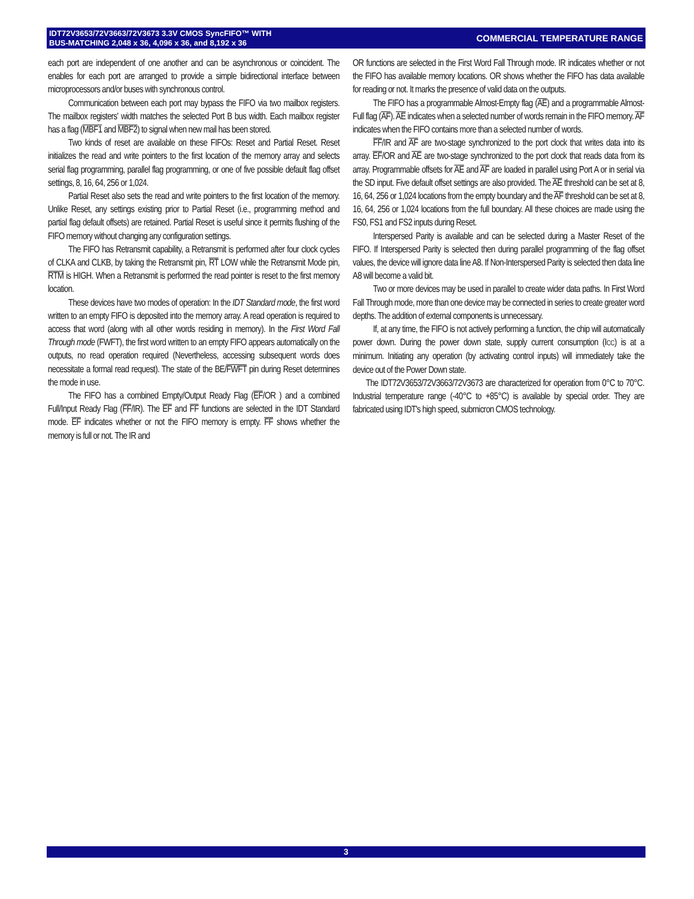IDT72V3653/72V3663/72V3673 3.3V CMOS SyncFIFO™ WITH
BUS-MATCHING 2,048 x 36, 4,096 x 36, and 8,192 x 36
COMMERCIAL TEMPERATURE RANGE
each port are independent of one another and can be asynchronous or coincident. The enables for each port are arranged to provide a simple bidirectional interface between microprocessors and/or buses with synchronous control.
Communication between each port may bypass the FIFO via two mailbox registers. The mailbox registers' width matches the selected Port B bus width. Each mailbox register has a flag (MBF1 and MBF2) to signal when new mail has been stored.
Two kinds of reset are available on these FIFOs: Reset and Partial Reset. Reset initializes the read and write pointers to the first location of the memory array and selects serial flag programming, parallel flag programming, or one of five possible default flag offset settings, 8, 16, 64, 256 or 1,024.
Partial Reset also sets the read and write pointers to the first location of the memory. Unlike Reset, any settings existing prior to Partial Reset (i.e., programming method and partial flag default offsets) are retained. Partial Reset is useful since it permits flushing of the FIFO memory without changing any configuration settings.
The FIFO has Retransmit capability, a Retransmit is performed after four clock cycles of CLKA and CLKB, by taking the Retransmit pin, RT LOW while the Retransmit Mode pin, RTM is HIGH. When a Retransmit is performed the read pointer is reset to the first memory location.
These devices have two modes of operation: In the IDT Standard mode, the first word written to an empty FIFO is deposited into the memory array. A read operation is required to access that word (along with all other words residing in memory). In the First Word Fall Through mode (FWFT), the first word written to an empty FIFO appears automatically on the outputs, no read operation required (Nevertheless, accessing subsequent words does necessitate a formal read request). The state of the BE/FWFT pin during Reset determines the mode in use.
The FIFO has a combined Empty/Output Ready Flag (EF/OR ) and a combined Full/Input Ready Flag (FF/IR). The EF and FF functions are selected in the IDT Standard mode. EF indicates whether or not the FIFO memory is empty. FF shows whether the memory is full or not. The IR and
OR functions are selected in the First Word Fall Through mode. IR indicates whether or not the FIFO has available memory locations. OR shows whether the FIFO has data available for reading or not. It marks the presence of valid data on the outputs.
The FIFO has a programmable Almost-Empty flag (AE) and a programmable Almost-Full flag (AF). AE indicates when a selected number of words remain in the FIFO memory. AF indicates when the FIFO contains more than a selected number of words.
FF/IR and AF are two-stage synchronized to the port clock that writes data into its array. EF/OR and AE are two-stage synchronized to the port clock that reads data from its array. Programmable offsets for AE and AF are loaded in parallel using Port A or in serial via the SD input. Five default offset settings are also provided. The AE threshold can be set at 8, 16, 64, 256 or 1,024 locations from the empty boundary and the AF threshold can be set at 8, 16, 64, 256 or 1,024 locations from the full boundary. All these choices are made using the FS0, FS1 and FS2 inputs during Reset.
Interspersed Parity is available and can be selected during a Master Reset of the FIFO. If Interspersed Parity is selected then during parallel programming of the flag offset values, the device will ignore data line A8. If Non-Interspersed Parity is selected then data line A8 will become a valid bit.
Two or more devices may be used in parallel to create wider data paths. In First Word Fall Through mode, more than one device may be connected in series to create greater word depths. The addition of external components is unnecessary.
If, at any time, the FIFO is not actively performing a function, the chip will automatically power down. During the power down state, supply current consumption (ICC) is at a minimum. Initiating any operation (by activating control inputs) will immediately take the device out of the Power Down state.
The IDT72V3653/72V3663/72V3673 are characterized for operation from 0°C to 70°C. Industrial temperature range (-40°C to +85°C) is available by special order. They are fabricated using IDT's high speed, submicron CMOS technology.
3